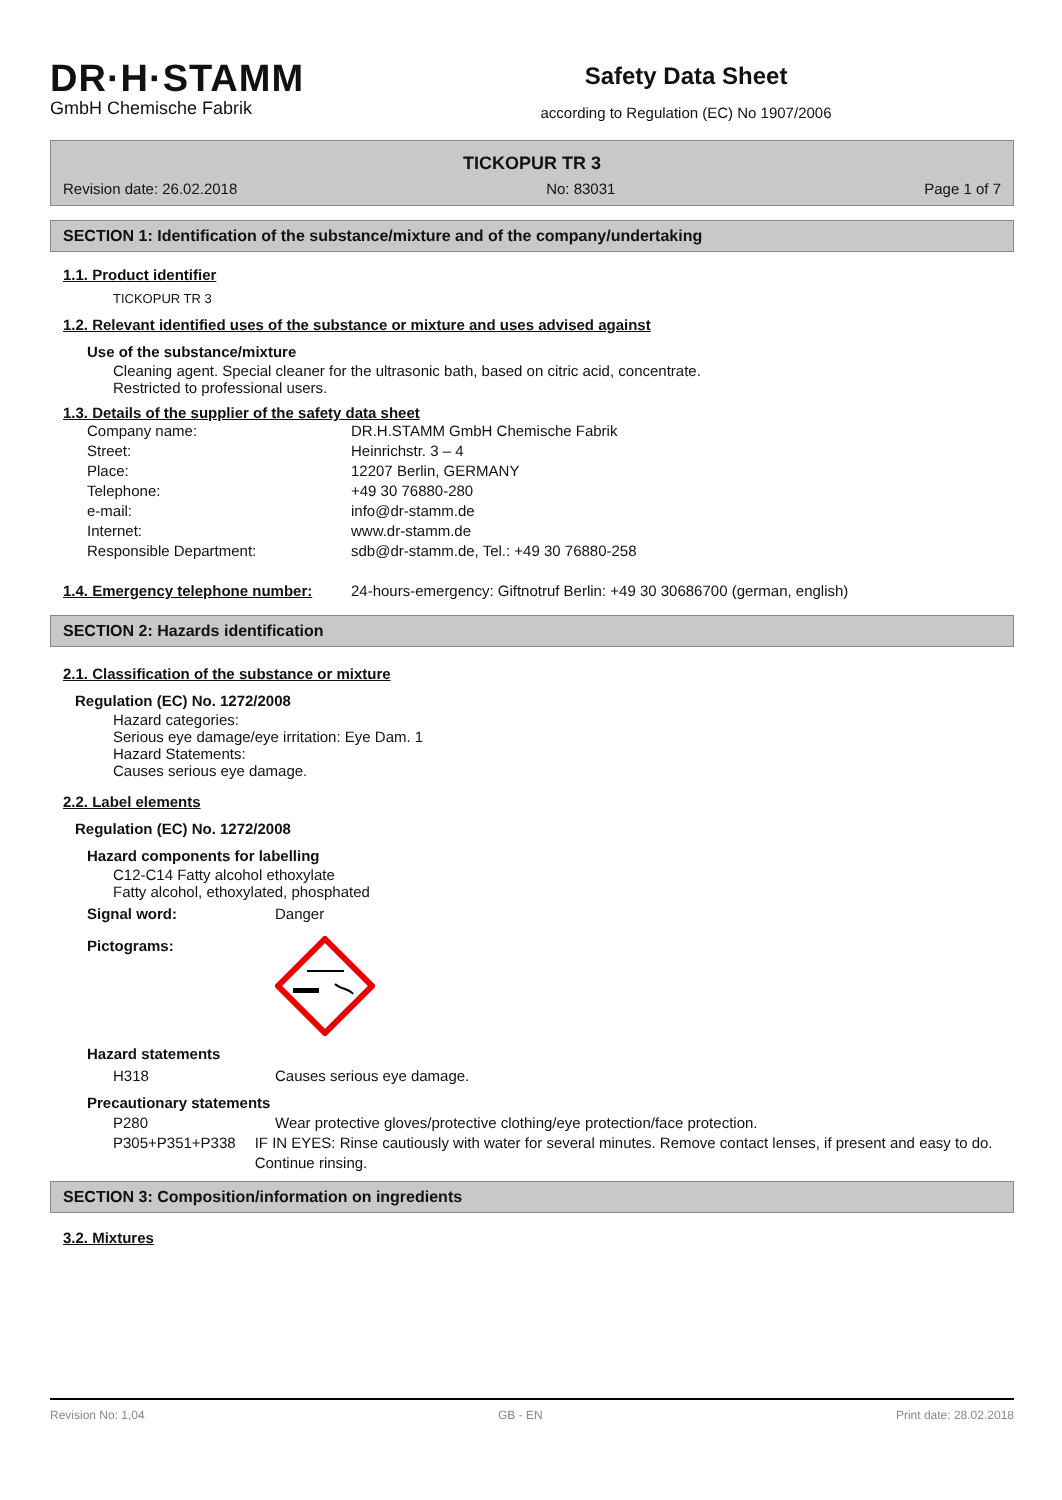DR·H·STAMM
GmbH Chemische Fabrik
Safety Data Sheet
according to Regulation (EC) No 1907/2006
TICKOPUR TR 3
Revision date: 26.02.2018 No: 83031 Page 1 of 7
SECTION 1: Identification of the substance/mixture and of the company/undertaking
1.1. Product identifier
TICKOPUR TR 3
1.2. Relevant identified uses of the substance or mixture and uses advised against
Use of the substance/mixture
Cleaning agent. Special cleaner for the ultrasonic bath, based on citric acid, concentrate.
Restricted to professional users.
1.3. Details of the supplier of the safety data sheet
Company name: DR.H.STAMM GmbH Chemische Fabrik
Street: Heinrichstr. 3 – 4
Place: 12207 Berlin, GERMANY
Telephone: +49 30 76880-280
e-mail: info@dr-stamm.de
Internet: www.dr-stamm.de
Responsible Department: sdb@dr-stamm.de, Tel.: +49 30 76880-258
1.4. Emergency telephone number: 24-hours-emergency: Giftnotruf Berlin: +49 30 30686700 (german, english)
SECTION 2: Hazards identification
2.1. Classification of the substance or mixture
Regulation (EC) No. 1272/2008
Hazard categories:
Serious eye damage/eye irritation: Eye Dam. 1
Hazard Statements:
Causes serious eye damage.
2.2. Label elements
Regulation (EC) No. 1272/2008
Hazard components for labelling
C12-C14 Fatty alcohol ethoxylate
Fatty alcohol, ethoxylated, phosphated
Signal word: Danger
Pictograms:
Hazard statements
H318 Causes serious eye damage.
Precautionary statements
P280 Wear protective gloves/protective clothing/eye protection/face protection.
P305+P351+P338 IF IN EYES: Rinse cautiously with water for several minutes. Remove contact lenses, if present and easy to do. Continue rinsing.
SECTION 3: Composition/information on ingredients
3.2. Mixtures
Revision No: 1,04 GB - EN Print date: 28.02.2018